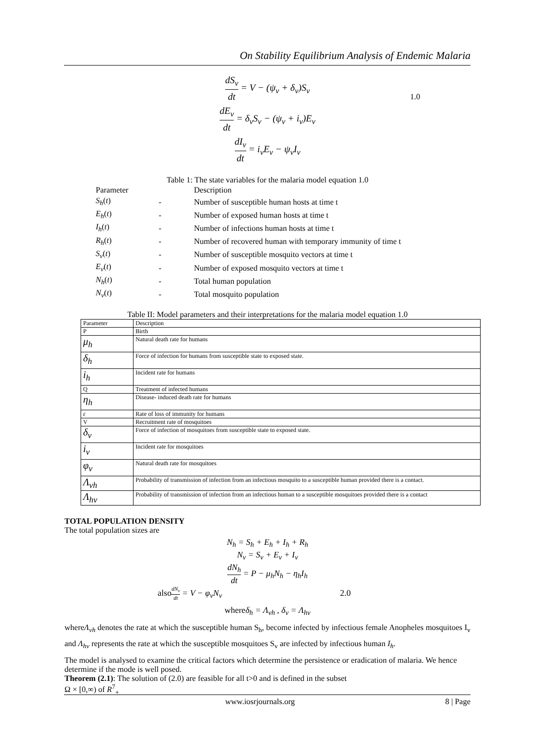On Stability Equilibrium Analysis of Endemic Malaria
dS<sub>v</sub> dt = V − (ψ<sub>v</sub> + δ<sub>v</sub>)S<sub>v</sub>
1.0
dE<sub>v</sub> dt = δ<sub>v</sub>S<sub>v</sub> − (ψ<sub>v</sub> + i<sub>v</sub>)E<sub>v</sub>
dI<sub>v</sub> dt = i<sub>v</sub>E<sub>v</sub> − ψ<sub>v</sub>I<sub>v</sub>
Table 1: The state variables for the malaria model equation 1.0
| Parameter | | Description |
| S<sub>h</sub> ( t ) | - | Number of susceptible human hosts at time t |
| E<sub>h</sub> ( t ) | - | Number of exposed human hosts at time t |
| I<sub>h</sub> ( t ) | - | Number of infections human hosts at time t |
| R<sub>h</sub> ( t ) | - | Number of recovered human with temporary immunity of time t |
| S<sub>v</sub> ( t ) | - | Number of susceptible mosquito vectors at time t |
| E<sub>v</sub> ( t ) | - | Number of exposed mosquito vectors at time t |
| N<sub>h</sub> ( t ) | - | Total human population |
| N<sub>v</sub> ( t ) | - | Total mosquito population |
Table II: Model parameters and their interpretations for the malaria model equation 1.0
| Parameter | Description |
| --- | --- |
| P | Birth |
| μ<sub>h</sub> | Natural death rate for humans |
| δ<sub>h</sub> | Force of infection for humans from susceptible state to exposed state. |
| i<sub>h</sub> | Incident rate for humans |
| Q | Treatment of infected humans |
| η<sub>h</sub> | Disease- induced death rate for humans |
| ε | Rate of loss of immunity for humans |
| V | Recruitment rate of mosquitoes |
| δ<sub>v</sub> | Force of infection of mosquitoes from susceptible state to exposed state. |
| i<sub>v</sub> | Incident rate for mosquitoes |
| φ<sub>v</sub> | Natural death rate for mosquitoes |
| Λ<sub>vh</sub> | Probability of transmission of infection from an infectious mosquito to a susceptible human provided there is a contact. |
| Λ<sub>hv</sub> | Probability of transmission of infection from an infectious human to a susceptible mosquitoes provided there is a contact |
TOTAL POPULATION DENSITY
The total population sizes are
N<sub>h</sub> = S<sub>h</sub> + E<sub>h</sub> + I<sub>h</sub> + R<sub>h</sub>
N<sub>v</sub> = S<sub>v</sub> + E<sub>v</sub> + I<sub>v</sub>
dN<sub>h</sub> dt = P − μ<sub>h</sub>N<sub>h</sub> − η<sub>h</sub>I<sub>h</sub>
also dN<sub>v</sub> dt = V − φ<sub>v</sub>N<sub>v</sub> 2.0
whereδ<sub>h</sub> = Λ<sub>vh</sub> , δ<sub>v</sub> = Λ<sub>hv</sub>
whereΛ<sub>vh</sub> denotes the rate at which the susceptible human S<sub>h</sub>, become infected by infectious female Anopheles mosquitoes I<sub>v</sub> and Λ<sub>hv</sub> represents the rate at which the susceptible mosquitoes S<sub>v</sub> are infected by infectious human I<sub>h</sub>.
The model is analysed to examine the critical factors which determine the persistence or eradication of malaria. We hence determine if the mode is well posed.
Theorem (2.1): The solution of (2.0) are feasible for all t>0 and is defined in the subset
Ω × [0,∞) of R<sup>7</sup><sub>+</sub>
www.iosrjournals.org 8 | Page